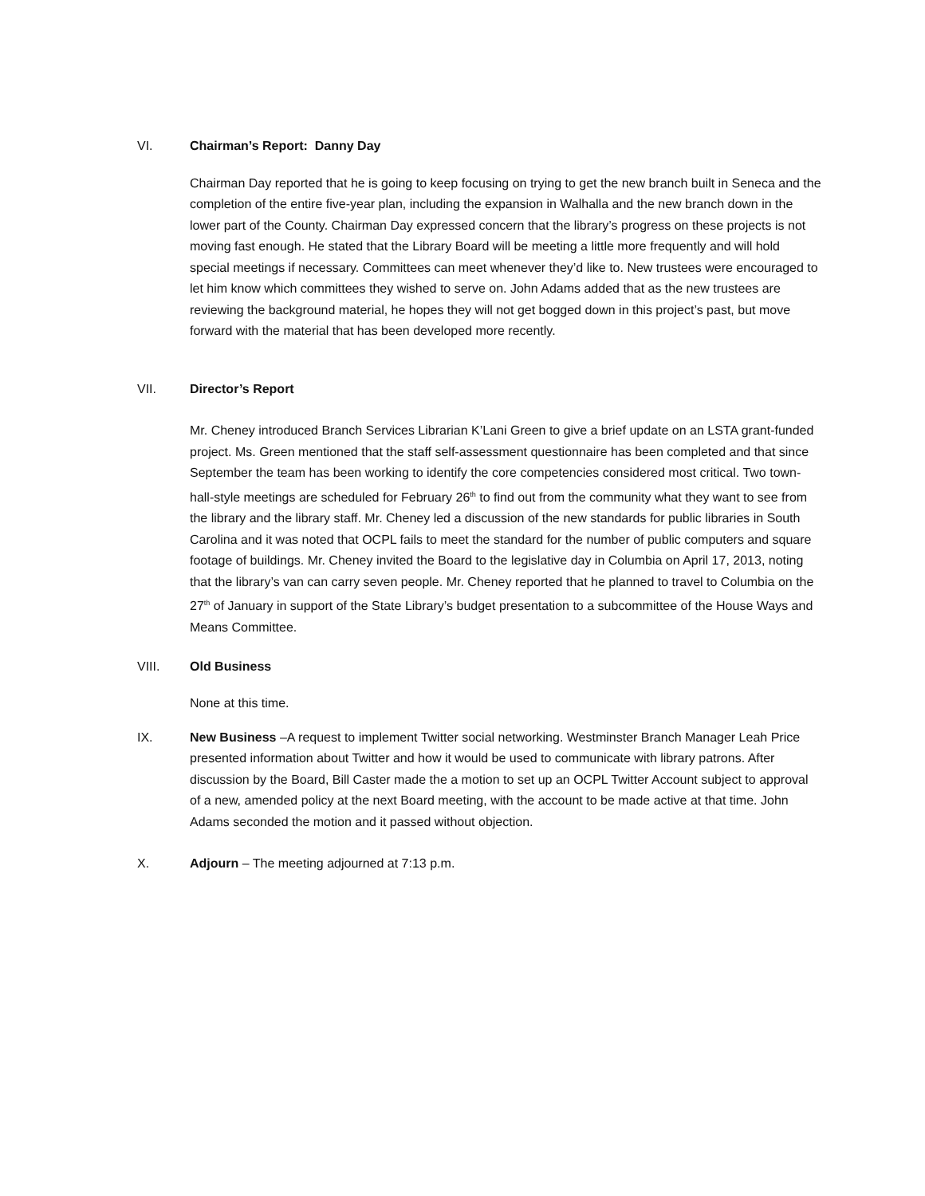VI. Chairman’s Report: Danny Day
Chairman Day reported that he is going to keep focusing on trying to get the new branch built in Seneca and the completion of the entire five-year plan, including the expansion in Walhalla and the new branch down in the lower part of the County. Chairman Day expressed concern that the library’s progress on these projects is not moving fast enough. He stated that the Library Board will be meeting a little more frequently and will hold special meetings if necessary. Committees can meet whenever they’d like to. New trustees were encouraged to let him know which committees they wished to serve on. John Adams added that as the new trustees are reviewing the background material, he hopes they will not get bogged down in this project’s past, but move forward with the material that has been developed more recently.
VII. Director’s Report
Mr. Cheney introduced Branch Services Librarian K’Lani Green to give a brief update on an LSTA grant-funded project. Ms. Green mentioned that the staff self-assessment questionnaire has been completed and that since September the team has been working to identify the core competencies considered most critical. Two town-hall-style meetings are scheduled for February 26<sup>th</sup> to find out from the community what they want to see from the library and the library staff. Mr. Cheney led a discussion of the new standards for public libraries in South Carolina and it was noted that OCPL fails to meet the standard for the number of public computers and square footage of buildings. Mr. Cheney invited the Board to the legislative day in Columbia on April 17, 2013, noting that the library’s van can carry seven people. Mr. Cheney reported that he planned to travel to Columbia on the 27<sup>th</sup> of January in support of the State Library’s budget presentation to a subcommittee of the House Ways and Means Committee.
VIII. Old Business
None at this time.
IX. New Business –A request to implement Twitter social networking. Westminster Branch Manager Leah Price presented information about Twitter and how it would be used to communicate with library patrons. After discussion by the Board, Bill Caster made the a motion to set up an OCPL Twitter Account subject to approval of a new, amended policy at the next Board meeting, with the account to be made active at that time. John Adams seconded the motion and it passed without objection.
X. Adjourn – The meeting adjourned at 7:13 p.m.